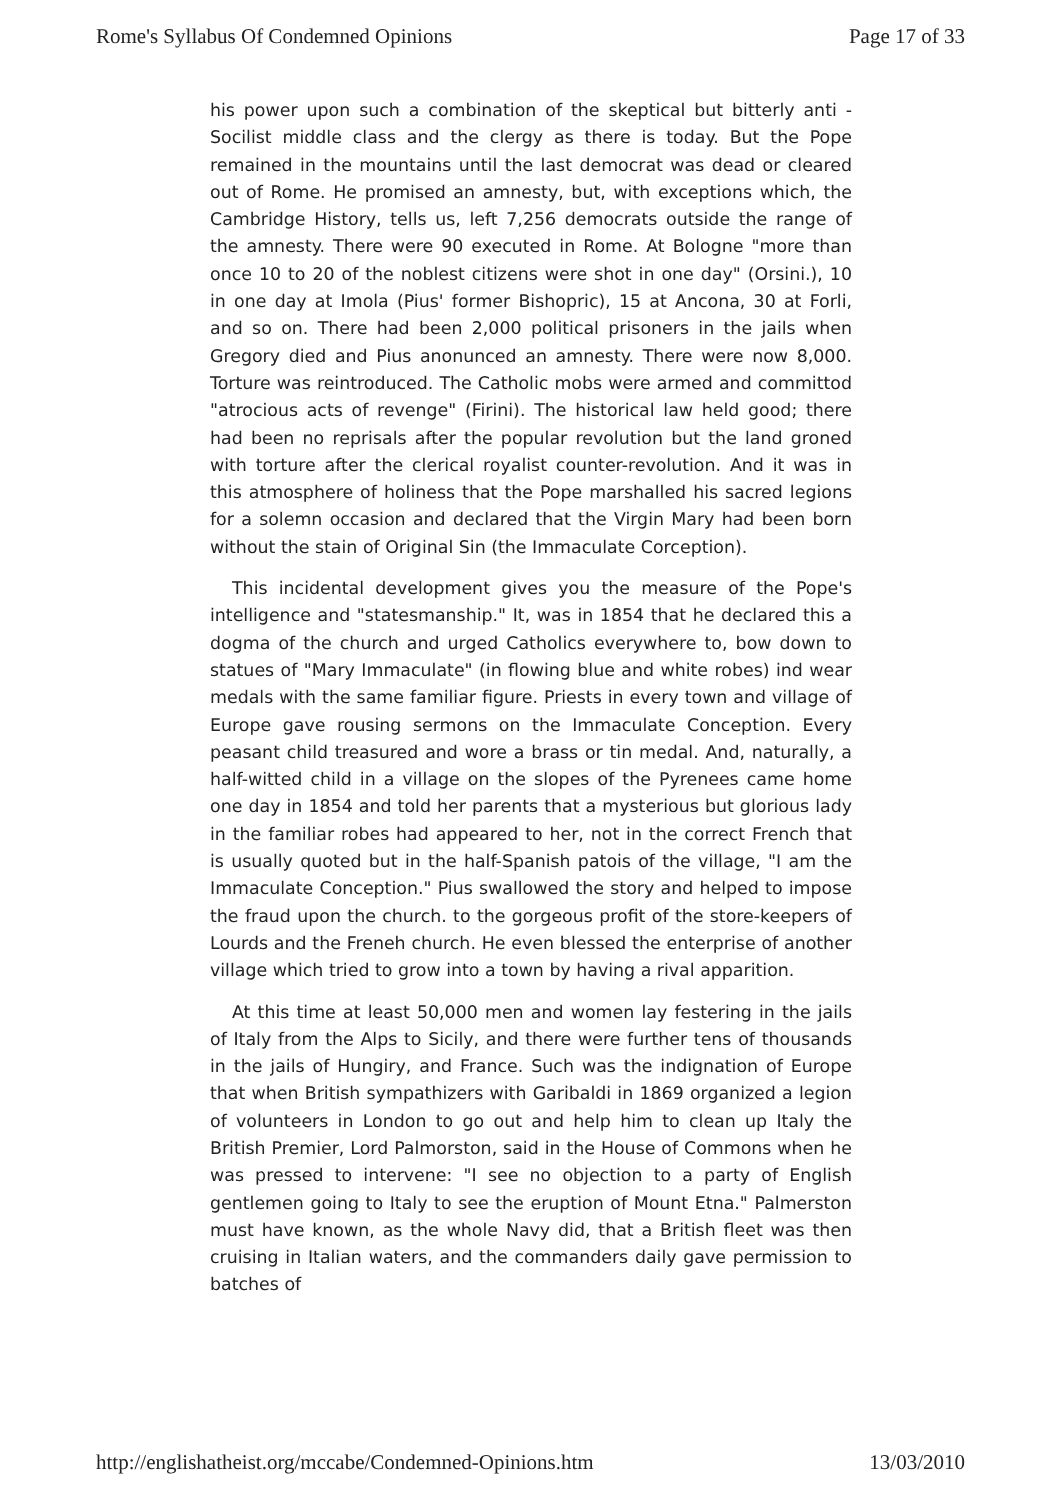Rome's Syllabus Of Condemned Opinions Page 17 of 33
his power upon such a combination of the skeptical but bitterly anti -Socilist middle class and the clergy as there is today. But the Pope remained in the mountains until the last democrat was dead or cleared out of Rome. He promised an amnesty, but, with exceptions which, the Cambridge History, tells us, left 7,256 democrats outside the range of the amnesty. There were 90 executed in Rome. At Bologne "more than once 10 to 20 of the noblest citizens were shot in one day" (Orsini.), 10 in one day at Imola (Pius' former Bishopric), 15 at Ancona, 30 at Forli, and so on. There had been 2,000 political prisoners in the jails when Gregory died and Pius anonunced an amnesty. There were now 8,000. Torture was reintroduced. The Catholic mobs were armed and committod "atrocious acts of revenge" (Firini). The historical law held good; there had been no reprisals after the popular revolution but the land groned with torture after the clerical royalist counter-revolution. And it was in this atmosphere of holiness that the Pope marshalled his sacred legions for a solemn occasion and declared that the Virgin Mary had been born without the stain of Original Sin (the Immaculate Corception).
This incidental development gives you the measure of the Pope's intelligence and "statesmanship." It, was in 1854 that he declared this a dogma of the church and urged Catholics everywhere to, bow down to statues of "Mary Immaculate" (in flowing blue and white robes) ind wear medals with the same familiar figure. Priests in every town and village of Europe gave rousing sermons on the Immaculate Conception. Every peasant child treasured and wore a brass or tin medal. And, naturally, a half-witted child in a village on the slopes of the Pyrenees came home one day in 1854 and told her parents that a mysterious but glorious lady in the familiar robes had appeared to her, not in the correct French that is usually quoted but in the half-Spanish patois of the village, "I am the Immaculate Conception." Pius swallowed the story and helped to impose the fraud upon the church. to the gorgeous profit of the store-keepers of Lourds and the Freneh church. He even blessed the enterprise of another village which tried to grow into a town by having a rival apparition.
At this time at least 50,000 men and women lay festering in the jails of Italy from the Alps to Sicily, and there were further tens of thousands in the jails of Hungiry, and France. Such was the indignation of Europe that when British sympathizers with Garibaldi in 1869 organized a legion of volunteers in London to go out and help him to clean up Italy the British Premier, Lord Palmorston, said in the House of Commons when he was pressed to intervene: "I see no objection to a party of English gentlemen going to Italy to see the eruption of Mount Etna." Palmerston must have known, as the whole Navy did, that a British fleet was then cruising in Italian waters, and the commanders daily gave permission to batches of
http://englishatheist.org/mccabe/Condemned-Opinions.htm 13/03/2010